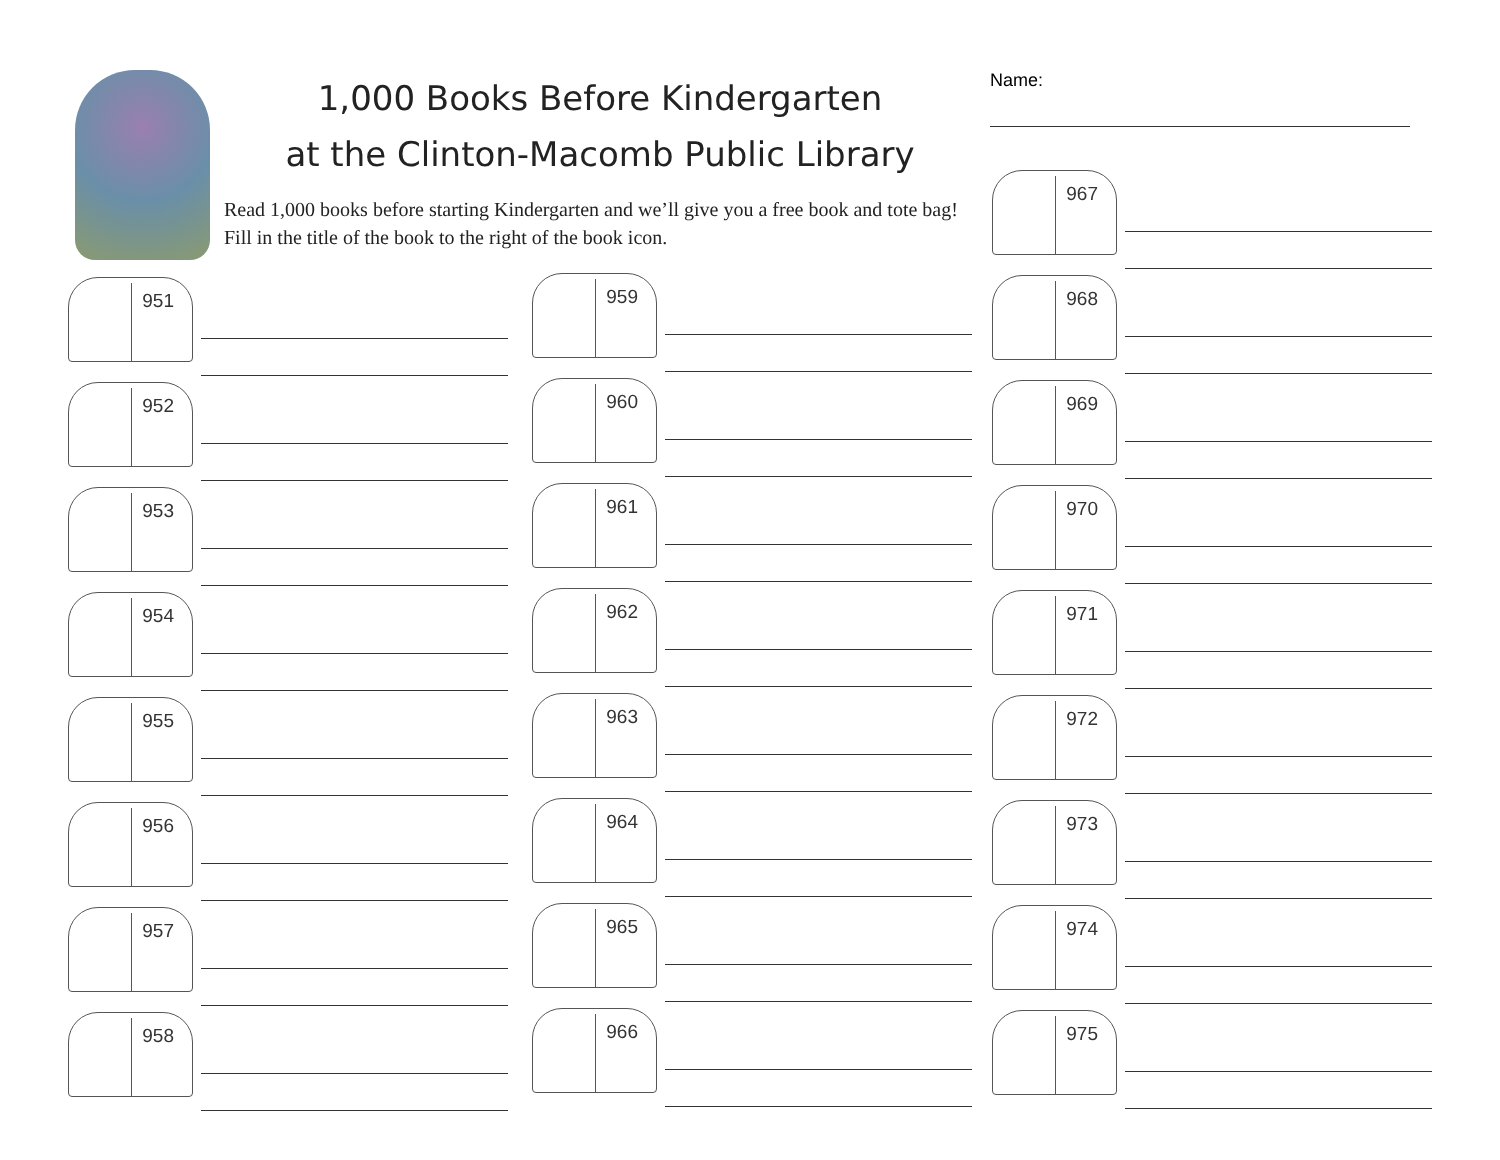1,000 Books Before Kindergarten
at the Clinton-Macomb Public Library
Read 1,000 books before starting Kindergarten and we’ll give you a free book and tote bag! Fill in the title of the book to the right of the book icon.
Name:
951
952
953
954
955
956
957
958
959
960
961
962
963
964
965
966
967
968
969
970
971
972
973
974
975